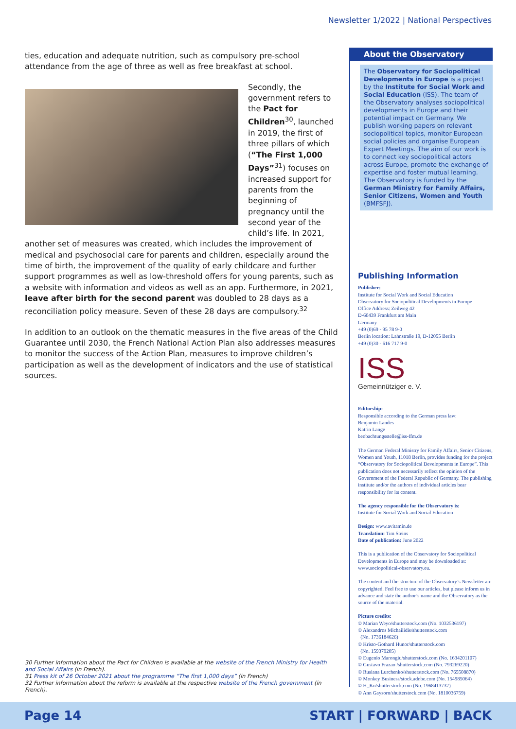Newsletter 1/2022 | National Perspectives
ties, education and adequate nutrition, such as compulsory pre-school attendance from the age of three as well as free breakfast at school.
Secondly, the government refers to the Pact for Children<sup>30</sup>, launched in 2019, the first of three pillars of which (“The First 1,000 Days”<sup>31</sup>) focuses on increased support for parents from the beginning of pregnancy until the second year of the child’s life. In 2021, another set of measures was created, which includes the improvement of medical and psychosocial care for parents and children, especially around the time of birth, the improvement of the quality of early childcare and further support programmes as well as low-threshold offers for young parents, such as a website with information and videos as well as an app. Furthermore, in 2021, leave after birth for the second parent was doubled to 28 days as a reconciliation policy measure. Seven of these 28 days are compulsory.<sup>32</sup>
In addition to an outlook on the thematic measures in the five areas of the Child Guarantee until 2030, the French National Action Plan also addresses measures to monitor the success of the Action Plan, measures to improve children’s participation as well as the development of indicators and the use of statistical sources.
About the Observatory
The Observatory for Sociopolitical Developments in Europe is a project by the Institute for Social Work and Social Education (ISS). The team of the Observatory analyses sociopolitical developments in Europe and their potential impact on Germany. We publish working papers on relevant sociopolitical topics, monitor European social policies and organise European Expert Meetings. The aim of our work is to connect key sociopolitical actors across Europe, promote the exchange of expertise and foster mutual learning. The Observatory is funded by the German Ministry for Family Affairs, Senior Citizens, Women and Youth (BMFSFJ).
Publishing Information
Publisher:
Institute for Social Work and Social Education
Observatory for Sociopolitical Developments in Europe
Office Address: Zeilweg 42
D-60439 Frankfurt am Main
Germany
+49 (0)69 - 95 78 9-0
Berlin location: Lahnstraße 19, D-12055 Berlin
+49 (0)30 - 616 717 9-0
ISS
Gemeinnütziger e. V.
Editorship:
Responsible according to the German press law:
Benjamin Landes
Katrin Lange
beobachtungsstelle@iss-ffm.de
The German Federal Ministry for Family Affairs, Senior Citizens, Women and Youth, 11018 Berlin, provides funding for the project “Observatory for Sociopolitical Developments in Europe”. This publication does not necessarily reflect the opinion of the Government of the Federal Republic of Germany. The publishing institute and/or the authors of individual articles bear responsibility for its content.
The agency responsible for the Observatory is:
Institute for Social Work and Social Education
Design: www.avitamin.de
Translation: Tim Steins
Date of publication: June 2022
This is a publication of the Observatory for Sociopolitical Developments in Europe and may be downloaded at: www.sociopolitical-observatory.eu.
The content and the structure of the Observatory’s Newsletter are copyrighted. Feel free to use our articles, but please inform us in advance and state the author’s name and the Observatory as the source of the material.
Picture credits:
© Marian Weyo/shutterstock.com (No. 1032536197)
© Alexandros Michailidis/shutterstock.com
(No. 1736184626)
© Kristo-Gothard Hunor/shutterstock.com
(No. 159379205)
© Eugenio Marongiu/shutterstock.com (No. 1634201107)
© Gustavo Frazao /shutterstock.com (No. 793269220)
© Ruslana Lurchenko/shutterstock.com (No. 765508870)
© Monkey Business/stock.adobe.com (No. 154985064)
© H_Ko/shutterstock.com (No. 1968413737)
© Ann Gaysorn/shutterstock.com (No. 1810036759)
30 Further information about the Pact for Children is available at the website of the French Ministry for Health and Social Affairs (in French).
31 Press kit of 26 October 2021 about the programme “The first 1,000 days” (in French)
32 Further information about the reform is available at the respective website of the French government (in French).
Page 14 START | FORWARD | BACK